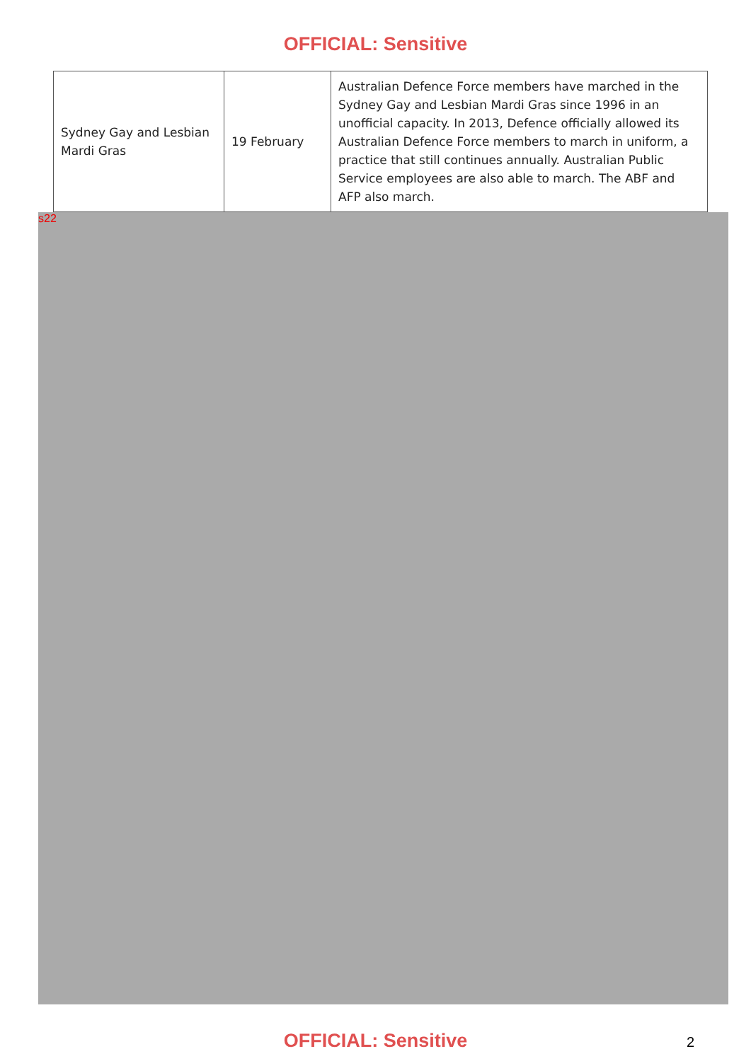OFFICIAL: Sensitive
| Sydney Gay and Lesbian Mardi Gras | 19 February | Australian Defence Force members have marched in the Sydney Gay and Lesbian Mardi Gras since 1996 in an unofficial capacity. In 2013, Defence officially allowed its Australian Defence Force members to march in uniform, a practice that still continues annually. Australian Public Service employees are also able to march. The ABF and AFP also march. |
s22
OFFICIAL: Sensitive 2